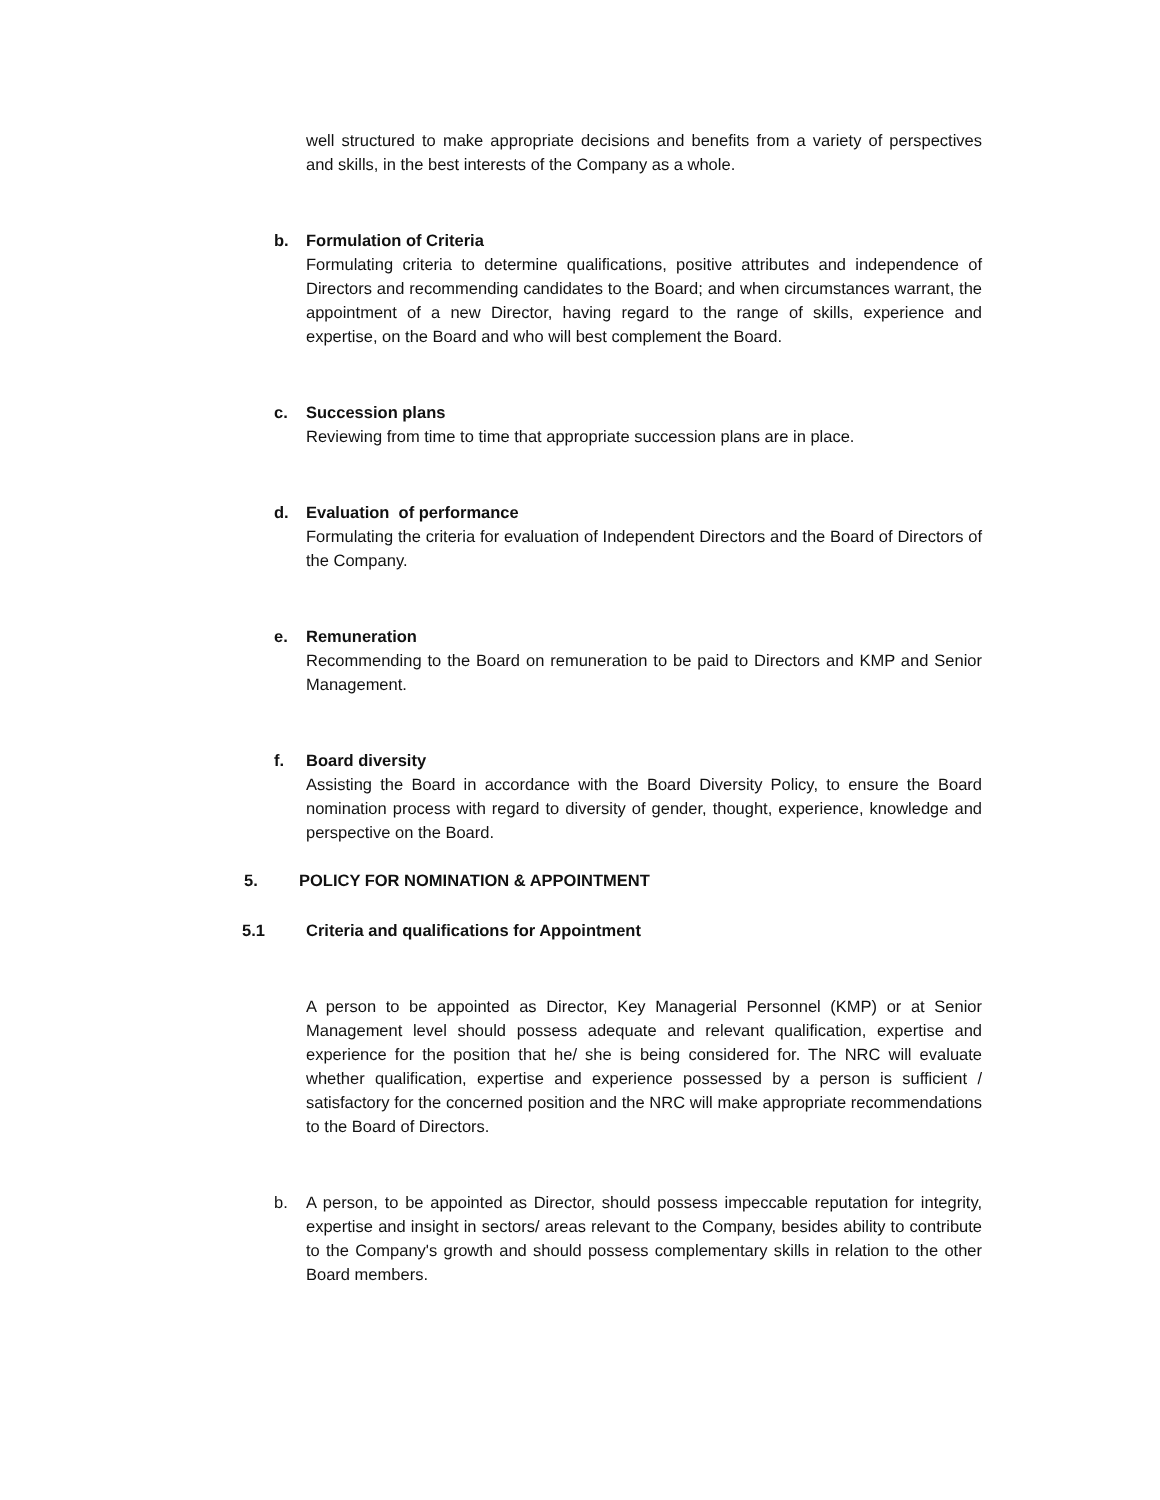well structured to make appropriate decisions and benefits from a variety of perspectives and skills, in the best interests of the Company as a whole.
b.
Formulation of Criteria
Formulating criteria to determine qualifications, positive attributes and independence of Directors and recommending candidates to the Board; and when circumstances warrant, the appointment of a new Director, having regard to the range of skills, experience and expertise, on the Board and who will best complement the Board.
c.
Succession plans
Reviewing from time to time that appropriate succession plans are in place.
d.
Evaluation of performance
Formulating the criteria for evaluation of Independent Directors and the Board of Directors of the Company.
e.
Remuneration
Recommending to the Board on remuneration to be paid to Directors and KMP and Senior Management.
f.
Board diversity
Assisting the Board in accordance with the Board Diversity Policy, to ensure the Board nomination process with regard to diversity of gender, thought, experience, knowledge and perspective on the Board.
5. POLICY FOR NOMINATION & APPOINTMENT
5.1 Criteria and qualifications for Appointment
A person to be appointed as Director, Key Managerial Personnel (KMP) or at Senior Management level should possess adequate and relevant qualification, expertise and experience for the position that he/ she is being considered for. The NRC will evaluate whether qualification, expertise and experience possessed by a person is sufficient / satisfactory for the concerned position and the NRC will make appropriate recommendations to the Board of Directors.
b.
A person, to be appointed as Director, should possess impeccable reputation for integrity, expertise and insight in sectors/ areas relevant to the Company, besides ability to contribute to the Company's growth and should possess complementary skills in relation to the other Board members.